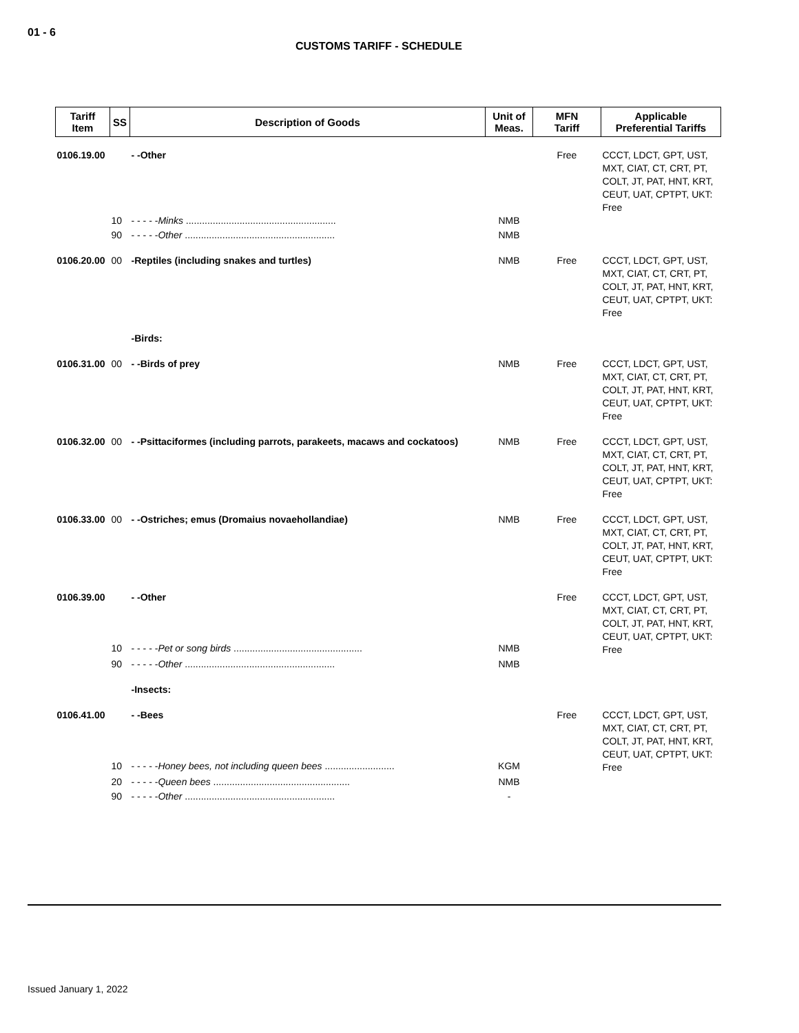01 - 6
CUSTOMS TARIFF - SCHEDULE
| Tariff Item | SS | Description of Goods | Unit of Meas. | MFN Tariff | Applicable Preferential Tariffs |
| --- | --- | --- | --- | --- | --- |
| 0106.19.00 | | - -Other | | Free | CCCT, LDCT, GPT, UST, MXT, CIAT, CT, CRT, PT, COLT, JT, PAT, HNT, KRT, CEUT, UAT, CPTPT, UKT: Free |
| | 10 | - - - - - Minks ........................................................ | NMB | | |
| | 90 | - - - - - Other ........................................................ | NMB | | |
| 0106.20.00 | 00 | -Reptiles (including snakes and turtles) | NMB | Free | CCCT, LDCT, GPT, UST, MXT, CIAT, CT, CRT, PT, COLT, JT, PAT, HNT, KRT, CEUT, UAT, CPTPT, UKT: Free |
| | | -Birds: | | | |
| 0106.31.00 | 00 | - -Birds of prey | NMB | Free | CCCT, LDCT, GPT, UST, MXT, CIAT, CT, CRT, PT, COLT, JT, PAT, HNT, KRT, CEUT, UAT, CPTPT, UKT: Free |
| 0106.32.00 | 00 | - -Psittaciformes (including parrots, parakeets, macaws and cockatoos) | NMB | Free | CCCT, LDCT, GPT, UST, MXT, CIAT, CT, CRT, PT, COLT, JT, PAT, HNT, KRT, CEUT, UAT, CPTPT, UKT: Free |
| 0106.33.00 | 00 | - -Ostriches; emus (Dromaius novaehollandiae) | NMB | Free | CCCT, LDCT, GPT, UST, MXT, CIAT, CT, CRT, PT, COLT, JT, PAT, HNT, KRT, CEUT, UAT, CPTPT, UKT: Free |
| 0106.39.00 | | - -Other | | Free | CCCT, LDCT, GPT, UST, MXT, CIAT, CT, CRT, PT, COLT, JT, PAT, HNT, KRT, CEUT, UAT, CPTPT, UKT: Free |
| | 10 | - - - - - Pet or song birds ................................................ | NMB | | |
| | 90 | - - - - - Other ........................................................ | NMB | | |
| | | -Insects: | | | |
| 0106.41.00 | | - -Bees | | Free | CCCT, LDCT, GPT, UST, MXT, CIAT, CT, CRT, PT, COLT, JT, PAT, HNT, KRT, CEUT, UAT, CPTPT, UKT: Free |
| | 10 | - - - - - Honey bees, not including queen bees .......................... | KGM | | |
| | 20 | - - - - - Queen bees ................................................... | NMB | | |
| | 90 | - - - - - Other ........................................................ | - | | |
Issued January 1, 2022